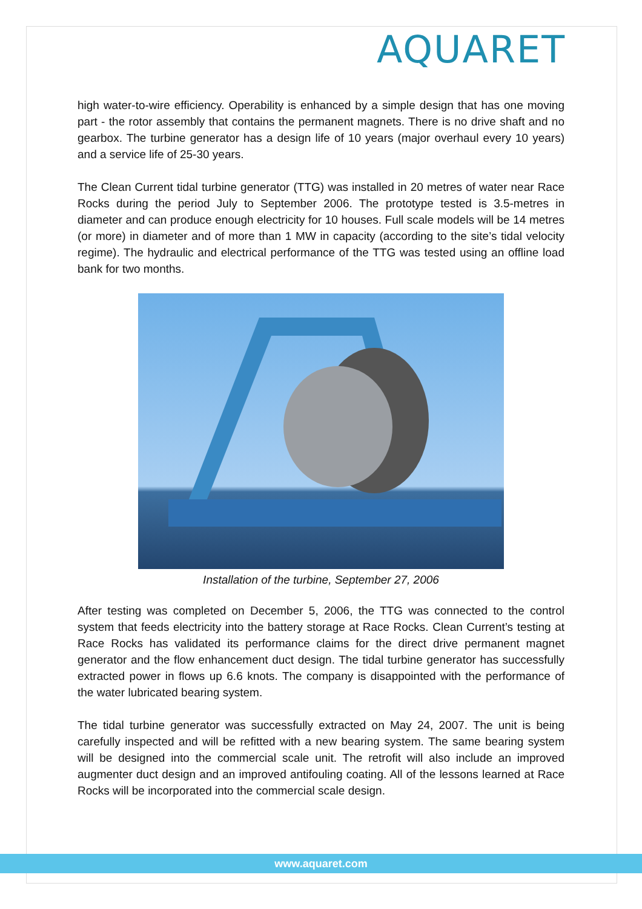AQUARET
high water-to-wire efficiency. Operability is enhanced by a simple design that has one moving part - the rotor assembly that contains the permanent magnets. There is no drive shaft and no gearbox. The turbine generator has a design life of 10 years (major overhaul every 10 years) and a service life of 25-30 years.
The Clean Current tidal turbine generator (TTG) was installed in 20 metres of water near Race Rocks during the period July to September 2006. The prototype tested is 3.5-metres in diameter and can produce enough electricity for 10 houses. Full scale models will be 14 metres (or more) in diameter and of more than 1 MW in capacity (according to the site’s tidal velocity regime). The hydraulic and electrical performance of the TTG was tested using an offline load bank for two months.
Installation of the turbine, September 27, 2006
After testing was completed on December 5, 2006, the TTG was connected to the control system that feeds electricity into the battery storage at Race Rocks. Clean Current’s testing at Race Rocks has validated its performance claims for the direct drive permanent magnet generator and the flow enhancement duct design. The tidal turbine generator has successfully extracted power in flows up 6.6 knots. The company is disappointed with the performance of the water lubricated bearing system.
The tidal turbine generator was successfully extracted on May 24, 2007. The unit is being carefully inspected and will be refitted with a new bearing system. The same bearing system will be designed into the commercial scale unit. The retrofit will also include an improved augmenter duct design and an improved antifouling coating. All of the lessons learned at Race Rocks will be incorporated into the commercial scale design.
www.aquaret.com